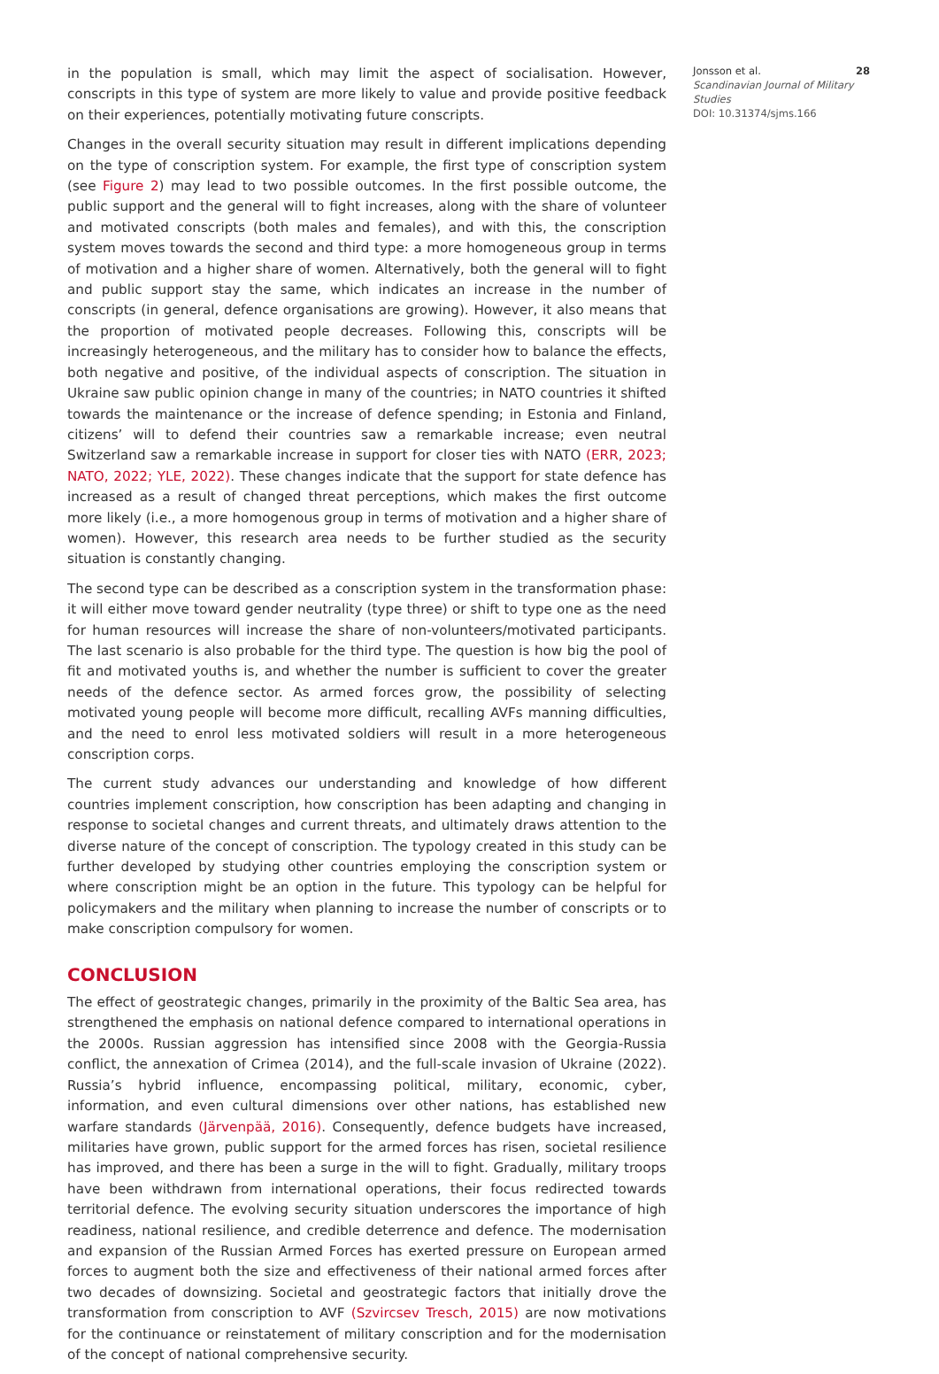in the population is small, which may limit the aspect of socialisation. However, conscripts in this type of system are more likely to value and provide positive feedback on their experiences, potentially motivating future conscripts.
Changes in the overall security situation may result in different implications depending on the type of conscription system. For example, the first type of conscription system (see Figure 2) may lead to two possible outcomes. In the first possible outcome, the public support and the general will to fight increases, along with the share of volunteer and motivated conscripts (both males and females), and with this, the conscription system moves towards the second and third type: a more homogeneous group in terms of motivation and a higher share of women. Alternatively, both the general will to fight and public support stay the same, which indicates an increase in the number of conscripts (in general, defence organisations are growing). However, it also means that the proportion of motivated people decreases. Following this, conscripts will be increasingly heterogeneous, and the military has to consider how to balance the effects, both negative and positive, of the individual aspects of conscription. The situation in Ukraine saw public opinion change in many of the countries; in NATO countries it shifted towards the maintenance or the increase of defence spending; in Estonia and Finland, citizens’ will to defend their countries saw a remarkable increase; even neutral Switzerland saw a remarkable increase in support for closer ties with NATO (ERR, 2023; NATO, 2022; YLE, 2022). These changes indicate that the support for state defence has increased as a result of changed threat perceptions, which makes the first outcome more likely (i.e., a more homogenous group in terms of motivation and a higher share of women). However, this research area needs to be further studied as the security situation is constantly changing.
The second type can be described as a conscription system in the transformation phase: it will either move toward gender neutrality (type three) or shift to type one as the need for human resources will increase the share of non-volunteers/motivated participants. The last scenario is also probable for the third type. The question is how big the pool of fit and motivated youths is, and whether the number is sufficient to cover the greater needs of the defence sector. As armed forces grow, the possibility of selecting motivated young people will become more difficult, recalling AVFs manning difficulties, and the need to enrol less motivated soldiers will result in a more heterogeneous conscription corps.
The current study advances our understanding and knowledge of how different countries implement conscription, how conscription has been adapting and changing in response to societal changes and current threats, and ultimately draws attention to the diverse nature of the concept of conscription. The typology created in this study can be further developed by studying other countries employing the conscription system or where conscription might be an option in the future. This typology can be helpful for policymakers and the military when planning to increase the number of conscripts or to make conscription compulsory for women.
CONCLUSION
The effect of geostrategic changes, primarily in the proximity of the Baltic Sea area, has strengthened the emphasis on national defence compared to international operations in the 2000s. Russian aggression has intensified since 2008 with the Georgia-Russia conflict, the annexation of Crimea (2014), and the full-scale invasion of Ukraine (2022). Russia’s hybrid influence, encompassing political, military, economic, cyber, information, and even cultural dimensions over other nations, has established new warfare standards (Järvenpää, 2016). Consequently, defence budgets have increased, militaries have grown, public support for the armed forces has risen, societal resilience has improved, and there has been a surge in the will to fight. Gradually, military troops have been withdrawn from international operations, their focus redirected towards territorial defence. The evolving security situation underscores the importance of high readiness, national resilience, and credible deterrence and defence. The modernisation and expansion of the Russian Armed Forces has exerted pressure on European armed forces to augment both the size and effectiveness of their national armed forces after two decades of downsizing. Societal and geostrategic factors that initially drove the transformation from conscription to AVF (Szvircsev Tresch, 2015) are now motivations for the continuance or reinstatement of military conscription and for the modernisation of the concept of national comprehensive security.
Jonsson et al. 28
Scandinavian Journal of Military Studies
DOI: 10.31374/sjms.166